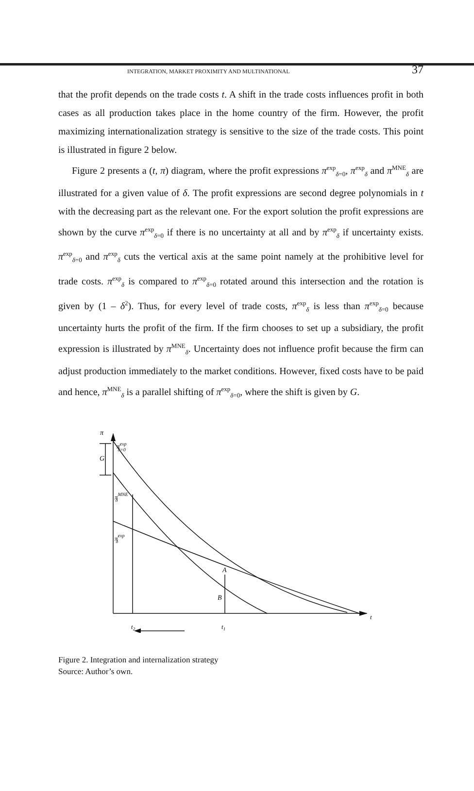INTEGRATION, MARKET PROXIMITY AND MULTINATIONAL 37
that the profit depends on the trade costs t. A shift in the trade costs influences profit in both cases as all production takes place in the home country of the firm. However, the profit maximizing internationalization strategy is sensitive to the size of the trade costs. This point is illustrated in figure 2 below.
Figure 2 presents a (t, π) diagram, where the profit expressions π<sup>exp</sup><sub>δ=0</sub>, π<sup>exp</sup><sub>δ</sub> and π<sup>MNE</sup><sub>δ</sub> are illustrated for a given value of δ. The profit expressions are second degree polynomials in t with the decreasing part as the relevant one. For the export solution the profit expressions are shown by the curve π<sup>exp</sup><sub>δ=0</sub> if there is no uncertainty at all and by π<sup>exp</sup><sub>δ</sub> if uncertainty exists. π<sup>exp</sup><sub>δ=0</sub> and π<sup>exp</sup><sub>δ</sub> cuts the vertical axis at the same point namely at the prohibitive level for trade costs. π<sup>exp</sup><sub>δ</sub> is compared to π<sup>exp</sup><sub>δ=0</sub> rotated around this intersection and the rotation is given by (1 – δ<sup>2</sup>). Thus, for every level of trade costs, π<sup>exp</sup><sub>δ</sub> is less than π<sup>exp</sup><sub>δ=0</sub> because uncertainty hurts the profit of the firm. If the firm chooses to set up a subsidiary, the profit expression is illustrated by π<sup>MNE</sup><sub>δ</sub>. Uncertainty does not influence profit because the firm can adjust production immediately to the market conditions. However, fixed costs have to be paid and hence, π<sup>MNE</sup><sub>δ</sub> is a parallel shifting of π<sup>exp</sup><sub>δ=0</sub>, where the shift is given by G.
π
πexpδ=0
G
πMNEδ
πexpδ
A
B
t2
t1
t
Figure 2. Integration and internalization strategy
Source: Author’s own.